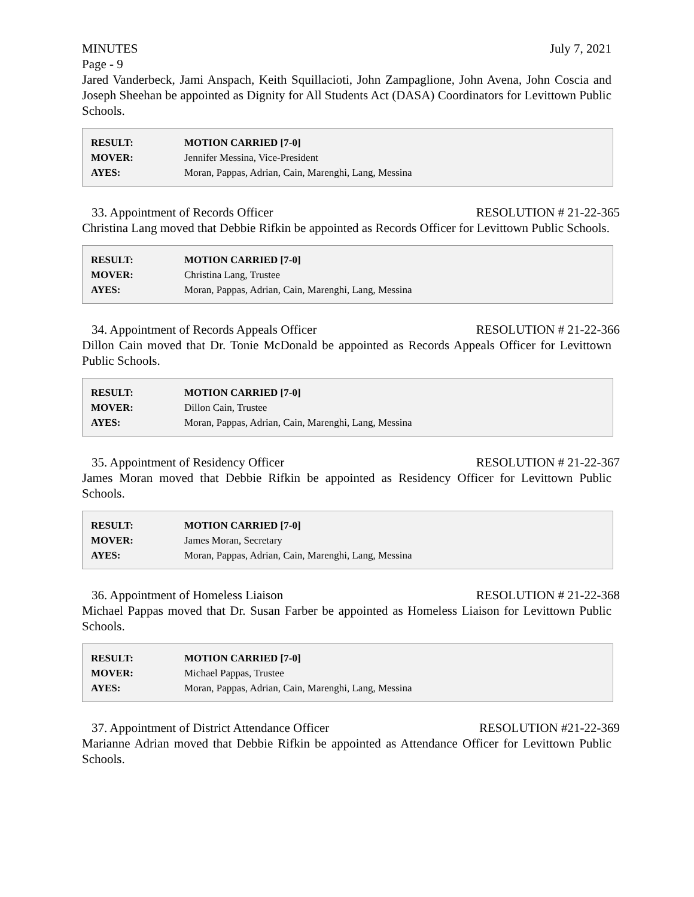MINUTES July 7, 2021
Page - 9
Jared Vanderbeck, Jami Anspach, Keith Squillacioti, John Zampaglione, John Avena, John Coscia and Joseph Sheehan be appointed as Dignity for All Students Act (DASA) Coordinators for Levittown Public Schools.
| RESULT: | MOTION CARRIED [7-0] |
| MOVER: | Jennifer Messina, Vice-President |
| AYES: | Moran, Pappas, Adrian, Cain, Marenghi, Lang, Messina |
33. Appointment of Records Officer RESOLUTION # 21-22-365
Christina Lang moved that Debbie Rifkin be appointed as Records Officer for Levittown Public Schools.
| RESULT: | MOTION CARRIED [7-0] |
| MOVER: | Christina Lang, Trustee |
| AYES: | Moran, Pappas, Adrian, Cain, Marenghi, Lang, Messina |
34. Appointment of Records Appeals Officer RESOLUTION # 21-22-366
Dillon Cain moved that Dr. Tonie McDonald be appointed as Records Appeals Officer for Levittown Public Schools.
| RESULT: | MOTION CARRIED [7-0] |
| MOVER: | Dillon Cain, Trustee |
| AYES: | Moran, Pappas, Adrian, Cain, Marenghi, Lang, Messina |
35. Appointment of Residency Officer RESOLUTION # 21-22-367
James Moran moved that Debbie Rifkin be appointed as Residency Officer for Levittown Public Schools.
| RESULT: | MOTION CARRIED [7-0] |
| MOVER: | James Moran, Secretary |
| AYES: | Moran, Pappas, Adrian, Cain, Marenghi, Lang, Messina |
36. Appointment of Homeless Liaison RESOLUTION # 21-22-368
Michael Pappas moved that Dr. Susan Farber be appointed as Homeless Liaison for Levittown Public Schools.
| RESULT: | MOTION CARRIED [7-0] |
| MOVER: | Michael Pappas, Trustee |
| AYES: | Moran, Pappas, Adrian, Cain, Marenghi, Lang, Messina |
37. Appointment of District Attendance Officer RESOLUTION #21-22-369
Marianne Adrian moved that Debbie Rifkin be appointed as Attendance Officer for Levittown Public Schools.